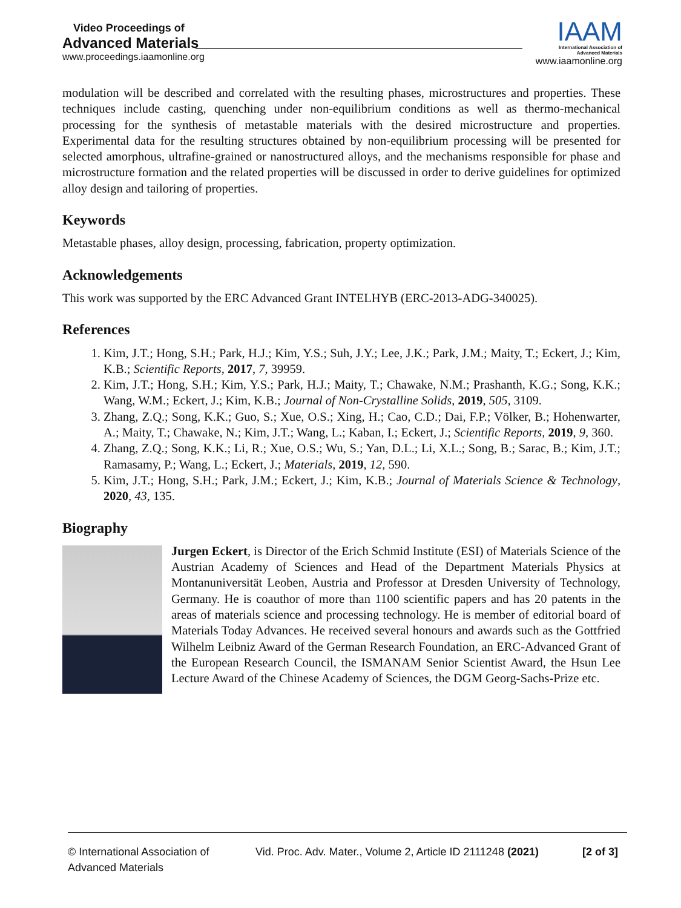Video Proceedings of
Advanced Materials
www.proceedings.iaamonline.org
IAAM
International Association of
Advanced Materials
www.iaamonline.org
modulation will be described and correlated with the resulting phases, microstructures and properties. These techniques include casting, quenching under non-equilibrium conditions as well as thermo-mechanical processing for the synthesis of metastable materials with the desired microstructure and properties. Experimental data for the resulting structures obtained by non-equilibrium processing will be presented for selected amorphous, ultrafine-grained or nanostructured alloys, and the mechanisms responsible for phase and microstructure formation and the related properties will be discussed in order to derive guidelines for optimized alloy design and tailoring of properties.
Keywords
Metastable phases, alloy design, processing, fabrication, property optimization.
Acknowledgements
This work was supported by the ERC Advanced Grant INTELHYB (ERC-2013-ADG-340025).
References
1. Kim, J.T.; Hong, S.H.; Park, H.J.; Kim, Y.S.; Suh, J.Y.; Lee, J.K.; Park, J.M.; Maity, T.; Eckert, J.; Kim, K.B.; Scientific Reports, 2017, 7, 39959.
2. Kim, J.T.; Hong, S.H.; Kim, Y.S.; Park, H.J.; Maity, T.; Chawake, N.M.; Prashanth, K.G.; Song, K.K.; Wang, W.M.; Eckert, J.; Kim, K.B.; Journal of Non-Crystalline Solids, 2019, 505, 3109.
3. Zhang, Z.Q.; Song, K.K.; Guo, S.; Xue, O.S.; Xing, H.; Cao, C.D.; Dai, F.P.; Völker, B.; Hohenwarter, A.; Maity, T.; Chawake, N.; Kim, J.T.; Wang, L.; Kaban, I.; Eckert, J.; Scientific Reports, 2019, 9, 360.
4. Zhang, Z.Q.; Song, K.K.; Li, R.; Xue, O.S.; Wu, S.; Yan, D.L.; Li, X.L.; Song, B.; Sarac, B.; Kim, J.T.; Ramasamy, P.; Wang, L.; Eckert, J.; Materials, 2019, 12, 590.
5. Kim, J.T.; Hong, S.H.; Park, J.M.; Eckert, J.; Kim, K.B.; Journal of Materials Science & Technology, 2020, 43, 135.
Biography
Jurgen Eckert, is Director of the Erich Schmid Institute (ESI) of Materials Science of the Austrian Academy of Sciences and Head of the Department Materials Physics at Montanuniversität Leoben, Austria and Professor at Dresden University of Technology, Germany. He is coauthor of more than 1100 scientific papers and has 20 patents in the areas of materials science and processing technology. He is member of editorial board of Materials Today Advances. He received several honours and awards such as the Gottfried Wilhelm Leibniz Award of the German Research Foundation, an ERC-Advanced Grant of the European Research Council, the ISMANAM Senior Scientist Award, the Hsun Lee Lecture Award of the Chinese Academy of Sciences, the DGM Georg-Sachs-Prize etc.
© International Association of Advanced Materials
Vid. Proc. Adv. Mater., Volume 2, Article ID 2111248 (2021)
[2 of 3]